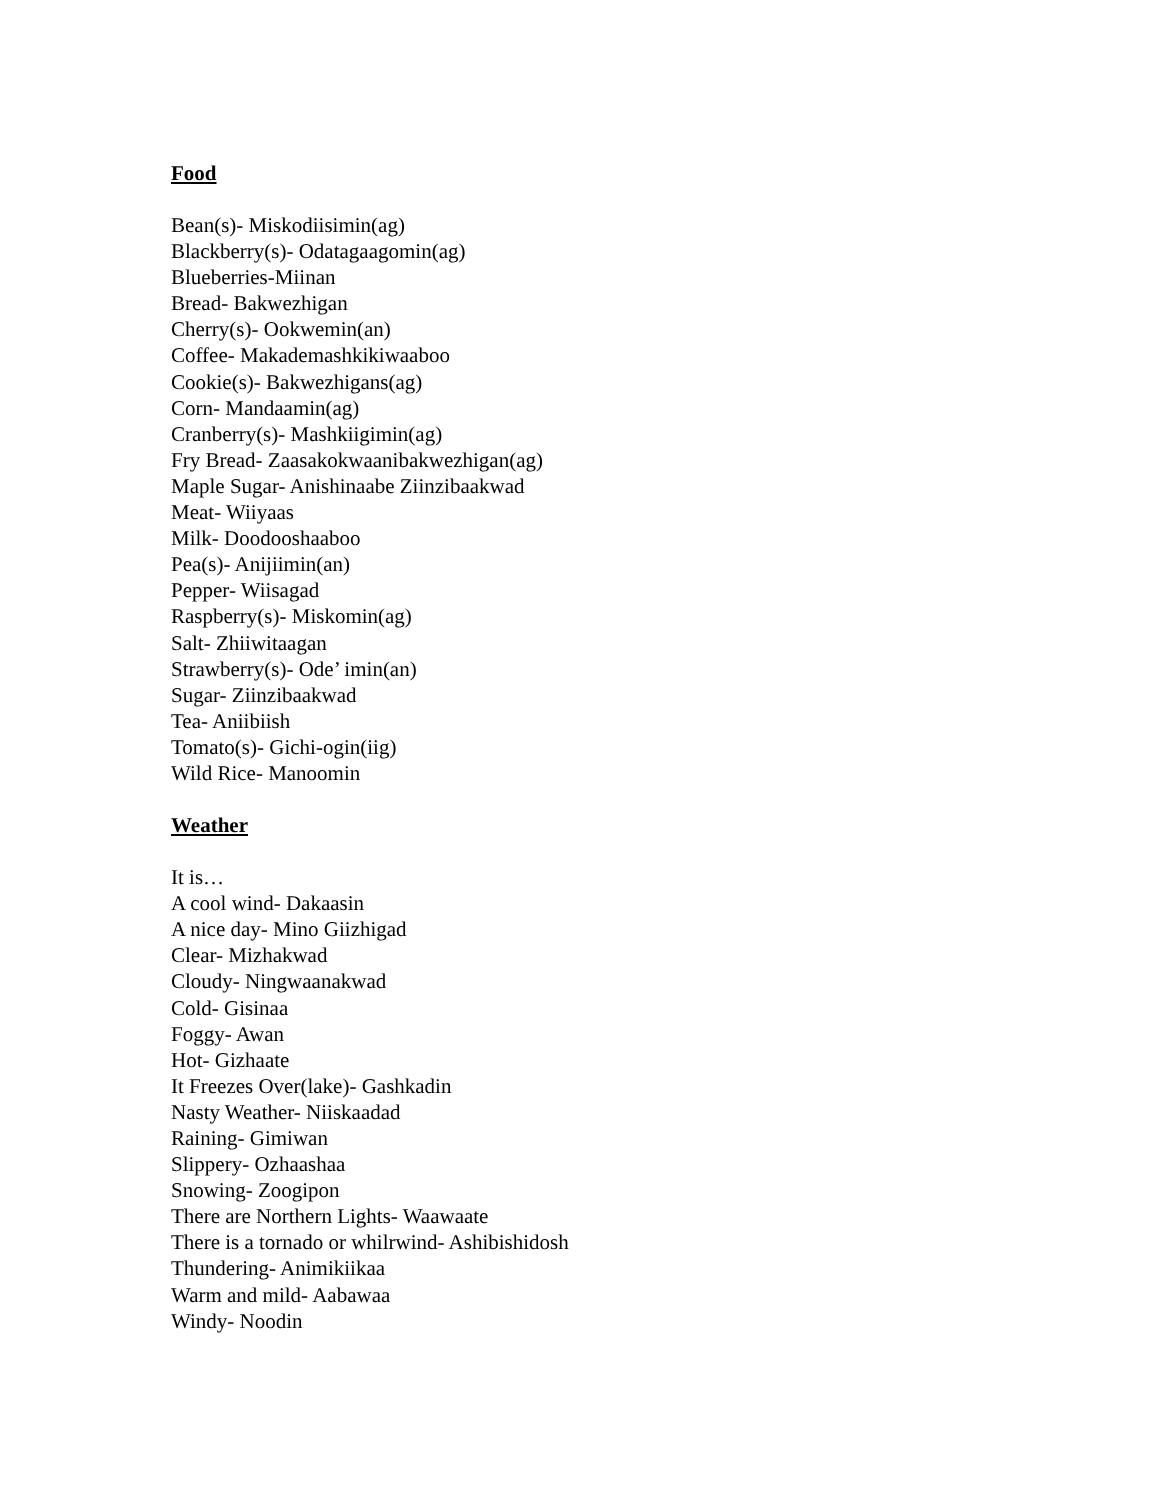Food
Bean(s)- Miskodiisimin(ag)
Blackberry(s)- Odatagaagomin(ag)
Blueberries-Miinan
Bread- Bakwezhigan
Cherry(s)- Ookwemin(an)
Coffee- Makademashkikiwaaboo
Cookie(s)- Bakwezhigans(ag)
Corn- Mandaamin(ag)
Cranberry(s)- Mashkiigimin(ag)
Fry Bread- Zaasakokwaanibakwezhigan(ag)
Maple Sugar- Anishinaabe Ziinzibaakwad
Meat- Wiiyaas
Milk- Doodooshaaboo
Pea(s)- Anijiimin(an)
Pepper- Wiisagad
Raspberry(s)- Miskomin(ag)
Salt- Zhiiwitaagan
Strawberry(s)- Ode’ imin(an)
Sugar- Ziinzibaakwad
Tea- Aniibiish
Tomato(s)- Gichi-ogin(iig)
Wild Rice- Manoomin
Weather
It is…
A cool wind- Dakaasin
A nice day- Mino Giizhigad
Clear- Mizhakwad
Cloudy- Ningwaanakwad
Cold- Gisinaa
Foggy- Awan
Hot- Gizhaate
It Freezes Over(lake)- Gashkadin
Nasty Weather- Niiskaadad
Raining- Gimiwan
Slippery- Ozhaashaa
Snowing- Zoogipon
There are Northern Lights- Waawaate
There is a tornado or whilrwind- Ashibishidosh
Thundering- Animikiikaa
Warm and mild- Aabawaa
Windy- Noodin